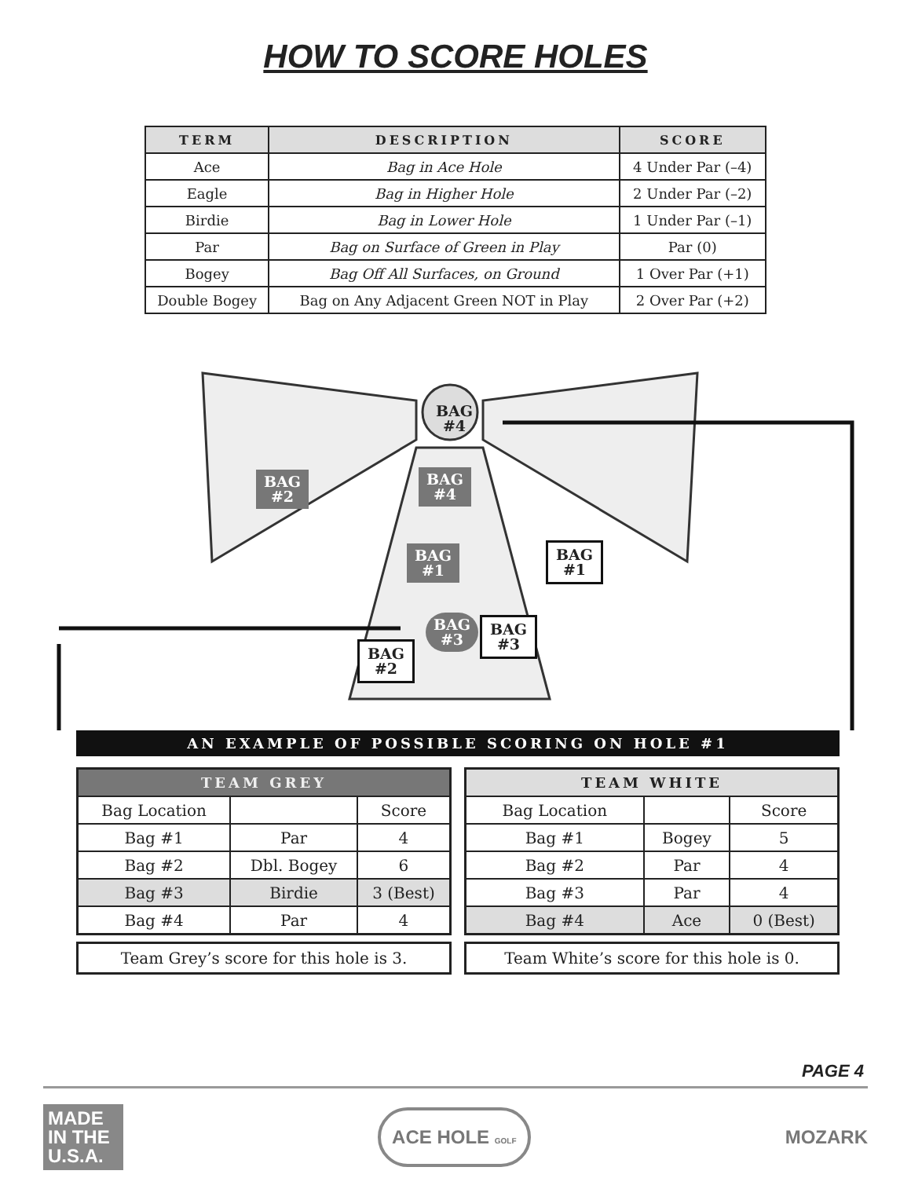HOW TO SCORE HOLES
| TERM | DESCRIPTION | SCORE |
| --- | --- | --- |
| Ace | Bag in Ace Hole | 4 Under Par (–4) |
| Eagle | Bag in Higher Hole | 2 Under Par (–2) |
| Birdie | Bag in Lower Hole | 1 Under Par (–1) |
| Par | Bag on Surface of Green in Play | Par (0) |
| Bogey | Bag Off All Surfaces, on Ground | 1 Over Par (+1) |
| Double Bogey | Bag on Any Adjacent Green NOT in Play | 2 Over Par (+2) |
BAG
#4
BAG
#2
BAG
#4
BAG
#1
BAG
#1
BAG
#3
BAG
#3
BAG
#2
AN EXAMPLE OF POSSIBLE SCORING ON HOLE #1
| TEAM GREY | | |
| --- | --- | --- |
| Bag Location | | Score |
| Bag #1 | Par | 4 |
| Bag #2 | Dbl. Bogey | 6 |
| Bag #3 | Birdie | 3 (Best) |
| Bag #4 | Par | 4 |
Team Grey’s score for this hole is 3.
| TEAM WHITE | | |
| --- | --- | --- |
| Bag Location | | Score |
| Bag #1 | Bogey | 5 |
| Bag #2 | Par | 4 |
| Bag #3 | Par | 4 |
| Bag #4 | Ace | 0 (Best) |
Team White’s score for this hole is 0.
PAGE 4
MADE IN THE U.S.A.
ACE HOLE GOLF
MOZARK